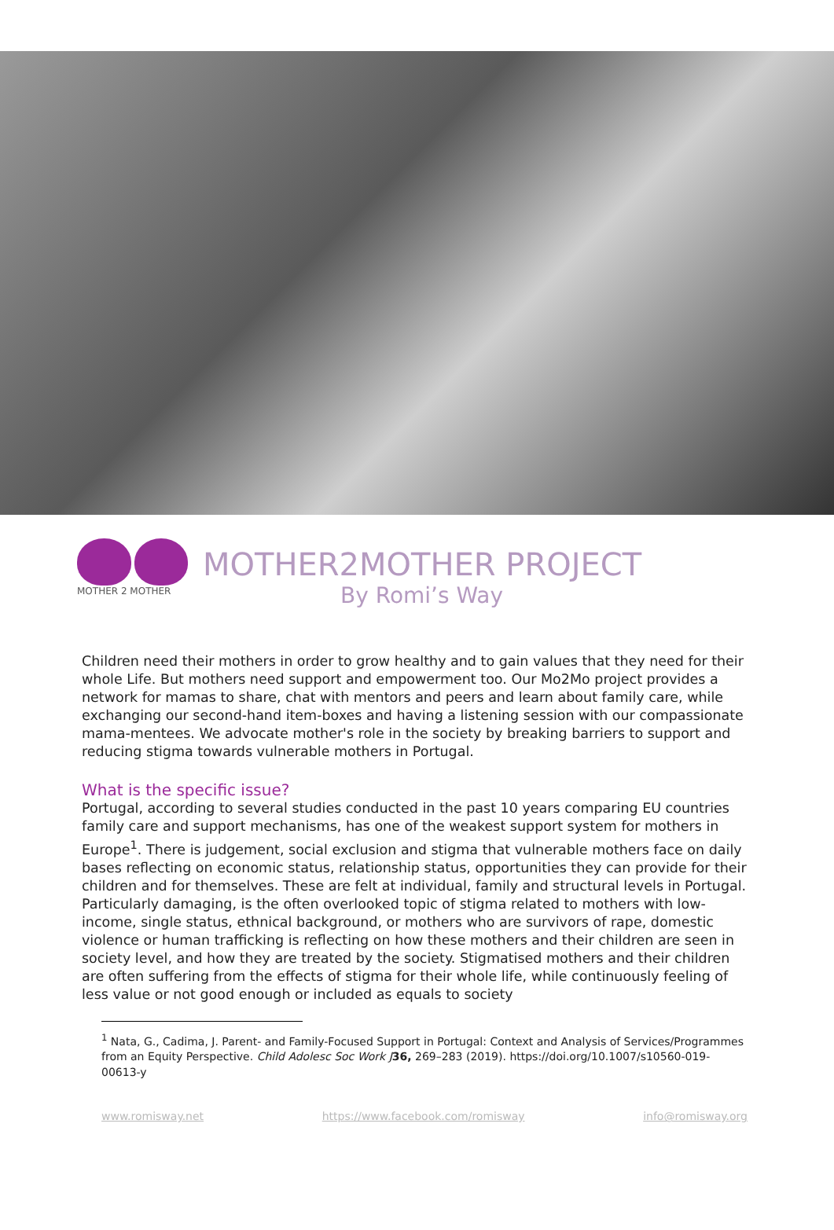MOTHER 2 MOTHER
MOTHER2MOTHER PROJECT
By Romi’s Way
Children need their mothers in order to grow healthy and to gain values that they need for their whole Life. But mothers need support and empowerment too. Our Mo2Mo project provides a network for mamas to share, chat with mentors and peers and learn about family care, while exchanging our second-hand item-boxes and having a listening session with our compassionate mama-mentees. We advocate mother's role in the society by breaking barriers to support and reducing stigma towards vulnerable mothers in Portugal.
What is the specific issue?
Portugal, according to several studies conducted in the past 10 years comparing EU countries family care and support mechanisms, has one of the weakest support system for mothers in Europe<sup>1</sup>. There is judgement, social exclusion and stigma that vulnerable mothers face on daily bases reflecting on economic status, relationship status, opportunities they can provide for their children and for themselves. These are felt at individual, family and structural levels in Portugal. Particularly damaging, is the often overlooked topic of stigma related to mothers with low-income, single status, ethnical background, or mothers who are survivors of rape, domestic violence or human trafficking is reflecting on how these mothers and their children are seen in society level, and how they are treated by the society. Stigmatised mothers and their children are often suffering from the effects of stigma for their whole life, while continuously feeling of less value or not good enough or included as equals to society
<sup>1</sup> Nata, G., Cadima, J. Parent- and Family-Focused Support in Portugal: Context and Analysis of Services/Programmes from an Equity Perspective. Child Adolesc Soc Work J 36, 269–283 (2019). https://doi.org/10.1007/s10560-019-00613-y
www.romisway.net https://www.facebook.com/romisway info@romisway.org